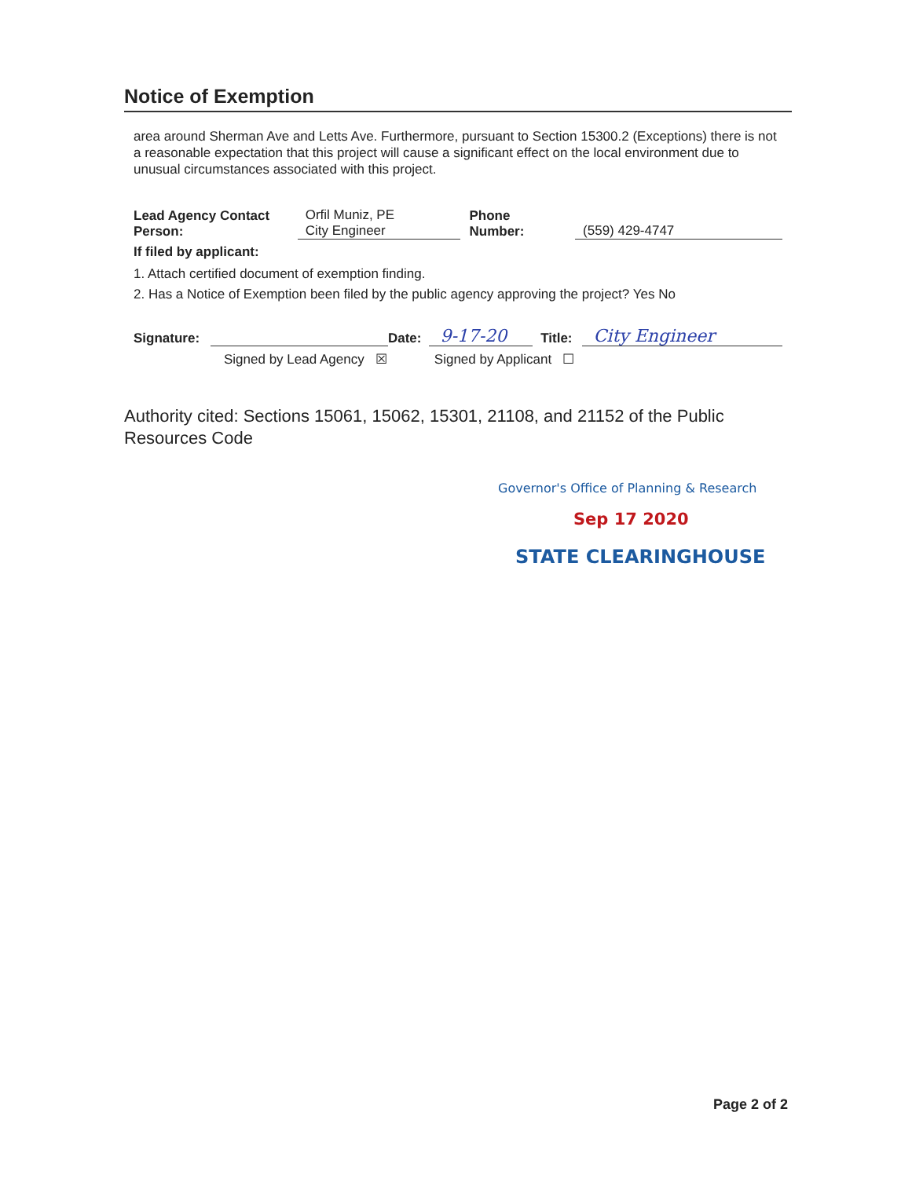Notice of Exemption
area around Sherman Ave and Letts Ave. Furthermore, pursuant to Section 15300.2 (Exceptions) there is not a reasonable expectation that this project will cause a significant effect on the local environment due to unusual circumstances associated with this project.
Lead Agency Contact
Person: Orfil Muniz, PE
City Engineer Phone Number: (559) 429-4747
If filed by applicant:
1. Attach certified document of exemption finding.
2. Has a Notice of Exemption been filed by the public agency approving the project? Yes No
Signature: Date: 9-17-20 Title: City Engineer
Signed by Lead Agency ☒ Signed by Applicant ☐
Authority cited: Sections 15061, 15062, 15301, 21108, and 21152 of the Public Resources Code
Governor's Office of Planning & Research
Sep 17 2020
STATE CLEARINGHOUSE
Page 2 of 2